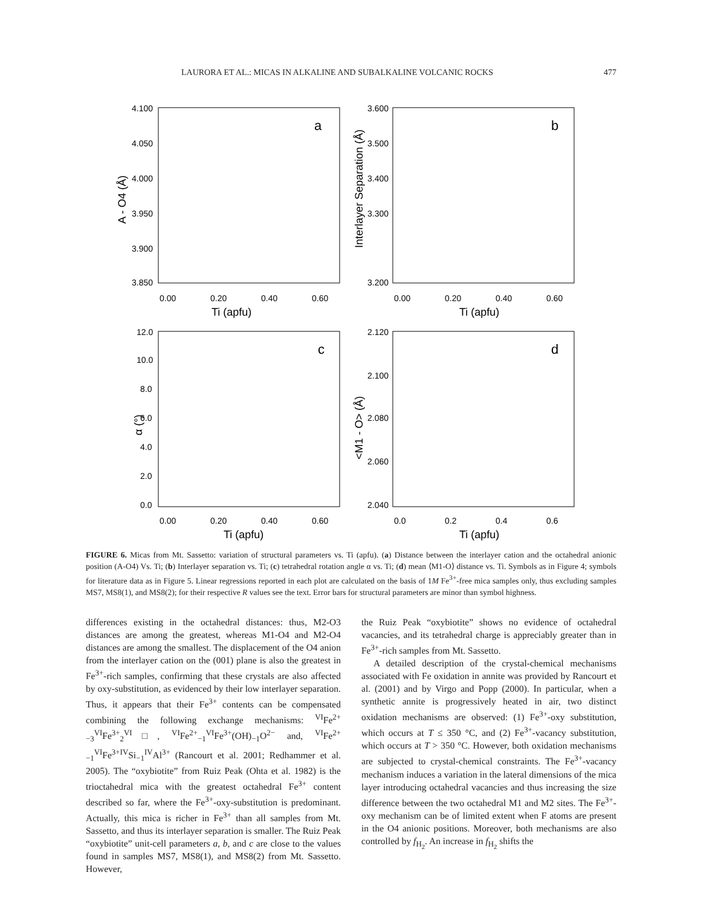LAURORA ET AL.: MICAS IN ALKALINE AND SUBALKALINE VOLCANIC ROCKS 477
a
b
c
d
4.100
4.050
4.000
3.950
3.900
3.850
3.600
3.500
3.400
3.300
3.200
0.00
0.20
0.40
0.60
0.00
0.20
0.40
0.60
Ti (apfu)
Ti (apfu)
12.0
10.0
8.0
6.0
4.0
2.0
0.0
2.120
2.100
2.080
2.060
2.040
0.00
0.20
0.40
0.60
0.0
0.2
0.4
0.6
Ti (apfu)
Ti (apfu)
A - O4 (Å)
Interlayer Separation (Å)
α (°)
<M1 - O> (Å)
FIGURE 6. Micas from Mt. Sassetto: variation of structural parameters vs. Ti (apfu). (a) Distance between the interlayer cation and the octahedral anionic position (A-O4) Vs. Ti; (b) Interlayer separation vs. Ti; (c) tetrahedral rotation angle α vs. Ti; (d) mean ⟨M1-O⟩ distance vs. Ti. Symbols as in Figure 4; symbols for literature data as in Figure 5. Linear regressions reported in each plot are calculated on the basis of 1M Fe<sup>3+</sup>-free mica samples only, thus excluding samples MS7, MS8(1), and MS8(2); for their respective R values see the text. Error bars for structural parameters are minor than symbol highness.
differences existing in the octahedral distances: thus, M2-O3 distances are among the greatest, whereas M1-O4 and M2-O4 distances are among the smallest. The displacement of the O4 anion from the interlayer cation on the (001) plane is also the greatest in Fe<sup>3+</sup>-rich samples, confirming that these crystals are also affected by oxy-substitution, as evidenced by their low interlayer separation. Thus, it appears that their Fe<sup>3+</sup> contents can be compensated combining the following exchange mechanisms: <sup>VI</sup>Fe<sup>2+</sup><sub>−3</sub><sup>VI</sup>Fe<sup>3+</sup><sub>2</sub><sup>VI</sup>□, <sup>VI</sup>Fe<sup>2+</sup><sub>−1</sub><sup>VI</sup>Fe<sup>3+</sup>(OH)<sub>−1</sub>O<sup>2−</sup> and, <sup>VI</sup>Fe<sup>2+</sup><sub>−1</sub><sup>VI</sup>Fe<sup>3+IV</sup>Si<sub>−1</sub><sup>IV</sup>Al<sup>3+</sup> (Rancourt et al. 2001; Redhammer et al. 2005). The “oxybiotite” from Ruiz Peak (Ohta et al. 1982) is the trioctahedral mica with the greatest octahedral Fe<sup>3+</sup> content described so far, where the Fe<sup>3+</sup>-oxy-substitution is predominant. Actually, this mica is richer in Fe<sup>3+</sup> than all samples from Mt. Sassetto, and thus its interlayer separation is smaller. The Ruiz Peak “oxybiotite” unit-cell parameters a, b, and c are close to the values found in samples MS7, MS8(1), and MS8(2) from Mt. Sassetto. However,
the Ruiz Peak “oxybiotite” shows no evidence of octahedral vacancies, and its tetrahedral charge is appreciably greater than in Fe<sup>3+</sup>-rich samples from Mt. Sassetto.
A detailed description of the crystal-chemical mechanisms associated with Fe oxidation in annite was provided by Rancourt et al. (2001) and by Virgo and Popp (2000). In particular, when a synthetic annite is progressively heated in air, two distinct oxidation mechanisms are observed: (1) Fe<sup>3+</sup>-oxy substitution, which occurs at T ≤ 350 °C, and (2) Fe<sup>3+</sup>-vacancy substitution, which occurs at T > 350 °C. However, both oxidation mechanisms are subjected to crystal-chemical constraints. The Fe<sup>3+</sup>-vacancy mechanism induces a variation in the lateral dimensions of the mica layer introducing octahedral vacancies and thus increasing the size difference between the two octahedral M1 and M2 sites. The Fe<sup>3+</sup>-oxy mechanism can be of limited extent when F atoms are present in the O4 anionic positions. Moreover, both mechanisms are also controlled by f<sub>H<sub>2</sub></sub>. An increase in f<sub>H<sub>2</sub></sub> shifts the